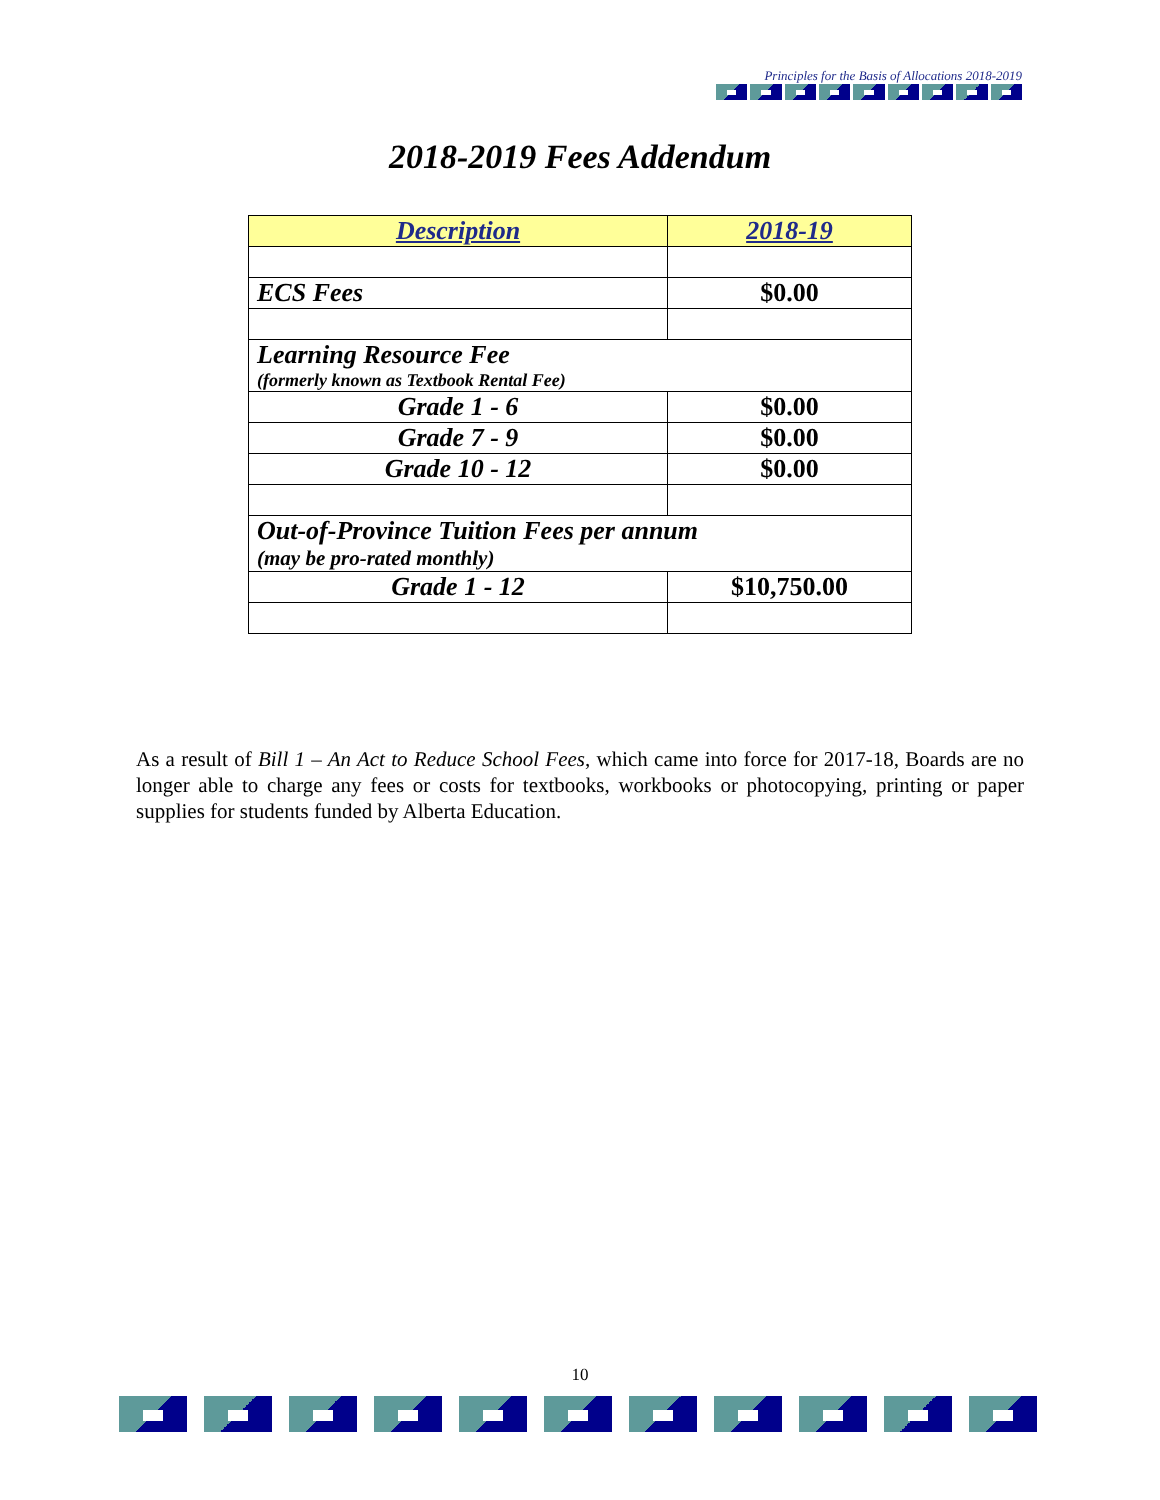Principles for the Basis of Allocations 2018-2019
2018-2019 Fees Addendum
| Description | 2018-19 |
| --- | --- |
| ECS Fees | $0.00 |
| Learning Resource Fee (formerly known as Textbook Rental Fee) | |
| Grade 1 - 6 | $0.00 |
| Grade 7 - 9 | $0.00 |
| Grade 10 - 12 | $0.00 |
| Out-of-Province Tuition Fees per annum (may be pro-rated monthly) | |
| Grade 1 - 12 | $10,750.00 |
As a result of Bill 1 – An Act to Reduce School Fees, which came into force for 2017-18, Boards are no longer able to charge any fees or costs for textbooks, workbooks or photocopying, printing or paper supplies for students funded by Alberta Education.
10